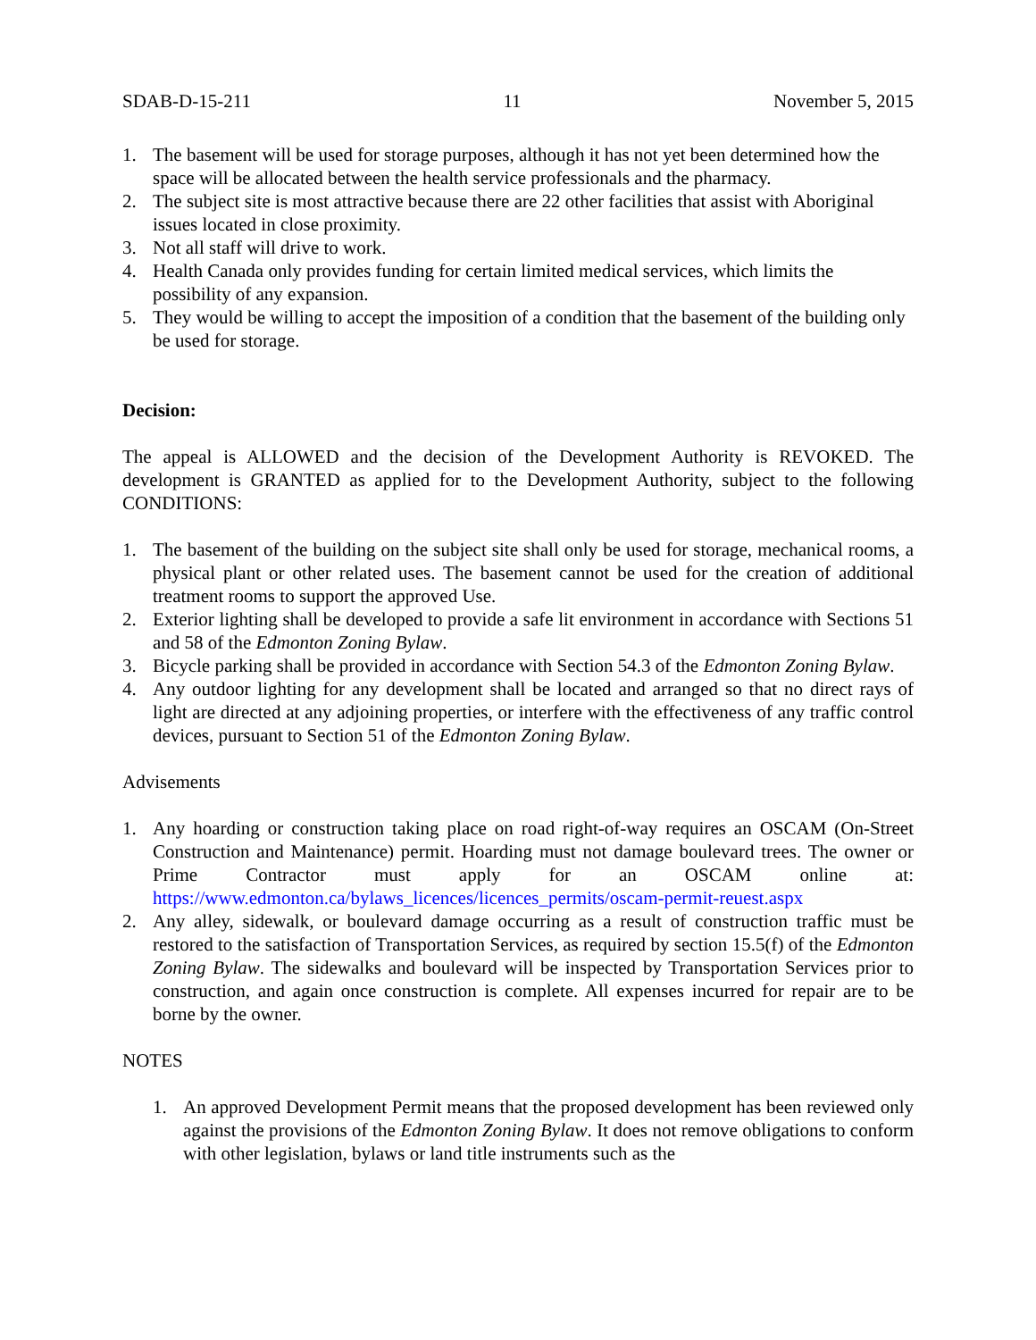SDAB-D-15-211 11 November 5, 2015
1. The basement will be used for storage purposes, although it has not yet been determined how the space will be allocated between the health service professionals and the pharmacy.
2. The subject site is most attractive because there are 22 other facilities that assist with Aboriginal issues located in close proximity.
3. Not all staff will drive to work.
4. Health Canada only provides funding for certain limited medical services, which limits the possibility of any expansion.
5. They would be willing to accept the imposition of a condition that the basement of the building only be used for storage.
Decision:
The appeal is ALLOWED and the decision of the Development Authority is REVOKED. The development is GRANTED as applied for to the Development Authority, subject to the following CONDITIONS:
1. The basement of the building on the subject site shall only be used for storage, mechanical rooms, a physical plant or other related uses. The basement cannot be used for the creation of additional treatment rooms to support the approved Use.
2. Exterior lighting shall be developed to provide a safe lit environment in accordance with Sections 51 and 58 of the Edmonton Zoning Bylaw.
3. Bicycle parking shall be provided in accordance with Section 54.3 of the Edmonton Zoning Bylaw.
4. Any outdoor lighting for any development shall be located and arranged so that no direct rays of light are directed at any adjoining properties, or interfere with the effectiveness of any traffic control devices, pursuant to Section 51 of the Edmonton Zoning Bylaw.
Advisements
1. Any hoarding or construction taking place on road right-of-way requires an OSCAM (On-Street Construction and Maintenance) permit. Hoarding must not damage boulevard trees. The owner or Prime Contractor must apply for an OSCAM online at: https://www.edmonton.ca/bylaws_licences/licences_permits/oscam-permit-reuest.aspx
2. Any alley, sidewalk, or boulevard damage occurring as a result of construction traffic must be restored to the satisfaction of Transportation Services, as required by section 15.5(f) of the Edmonton Zoning Bylaw. The sidewalks and boulevard will be inspected by Transportation Services prior to construction, and again once construction is complete. All expenses incurred for repair are to be borne by the owner.
NOTES
1. An approved Development Permit means that the proposed development has been reviewed only against the provisions of the Edmonton Zoning Bylaw. It does not remove obligations to conform with other legislation, bylaws or land title instruments such as the